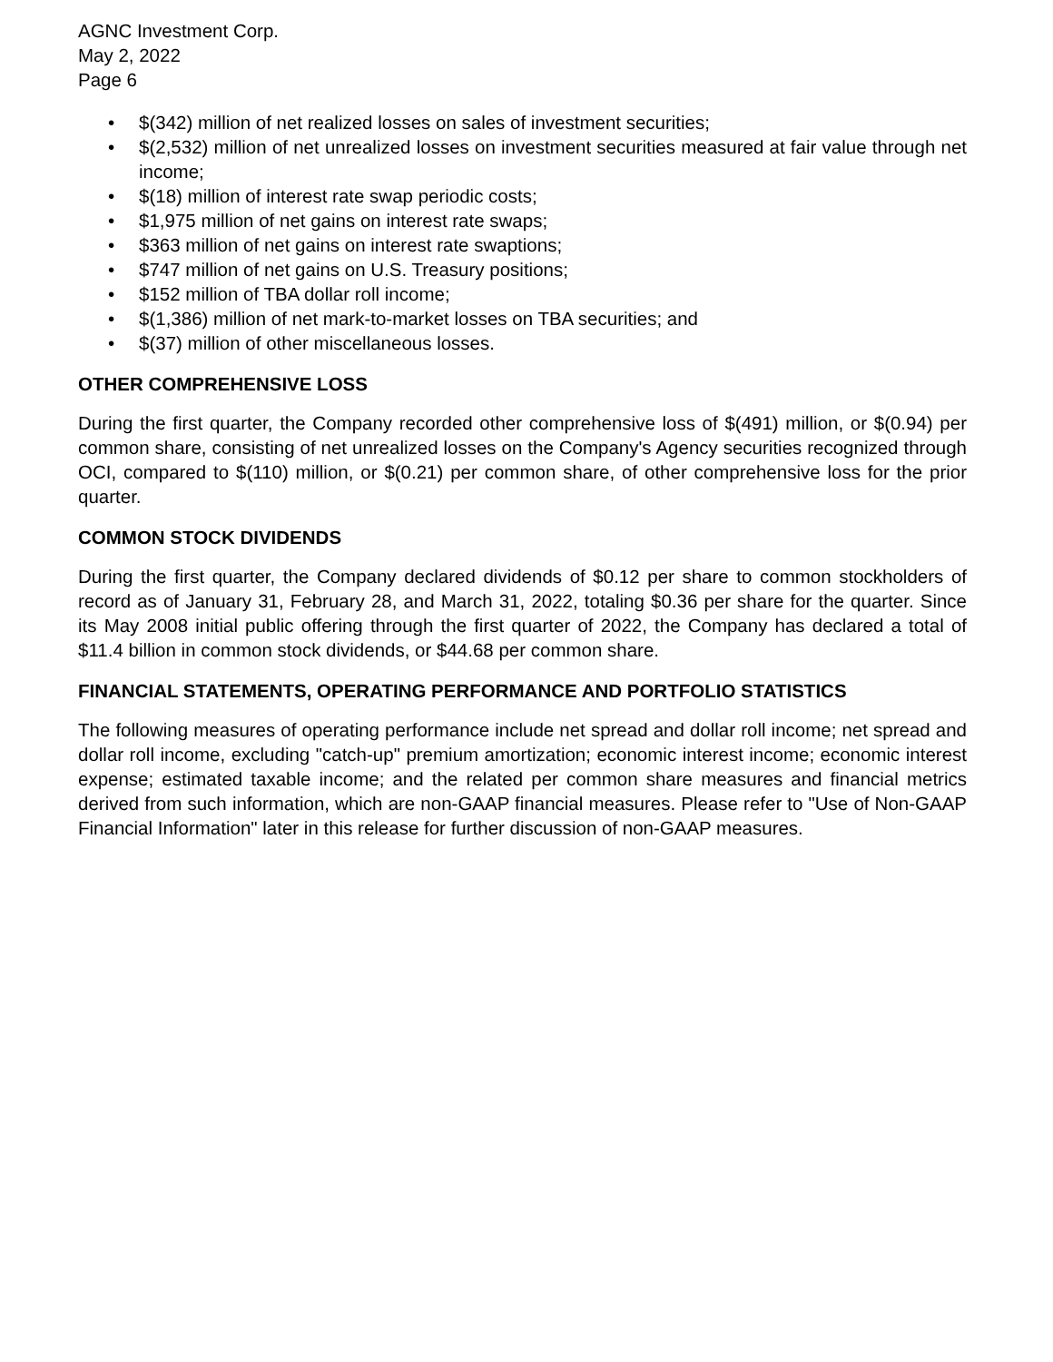AGNC Investment Corp.
May 2, 2022
Page 6
• $(342) million of net realized losses on sales of investment securities;
• $(2,532) million of net unrealized losses on investment securities measured at fair value through net income;
• $(18) million of interest rate swap periodic costs;
• $1,975 million of net gains on interest rate swaps;
• $363 million of net gains on interest rate swaptions;
• $747 million of net gains on U.S. Treasury positions;
• $152 million of TBA dollar roll income;
• $(1,386) million of net mark-to-market losses on TBA securities; and
• $(37) million of other miscellaneous losses.
OTHER COMPREHENSIVE LOSS
During the first quarter, the Company recorded other comprehensive loss of $(491) million, or $(0.94) per common share, consisting of net unrealized losses on the Company's Agency securities recognized through OCI, compared to $(110) million, or $(0.21) per common share, of other comprehensive loss for the prior quarter.
COMMON STOCK DIVIDENDS
During the first quarter, the Company declared dividends of $0.12 per share to common stockholders of record as of January 31, February 28, and March 31, 2022, totaling $0.36 per share for the quarter. Since its May 2008 initial public offering through the first quarter of 2022, the Company has declared a total of $11.4 billion in common stock dividends, or $44.68 per common share.
FINANCIAL STATEMENTS, OPERATING PERFORMANCE AND PORTFOLIO STATISTICS
The following measures of operating performance include net spread and dollar roll income; net spread and dollar roll income, excluding "catch-up" premium amortization; economic interest income; economic interest expense; estimated taxable income; and the related per common share measures and financial metrics derived from such information, which are non-GAAP financial measures. Please refer to "Use of Non-GAAP Financial Information" later in this release for further discussion of non-GAAP measures.